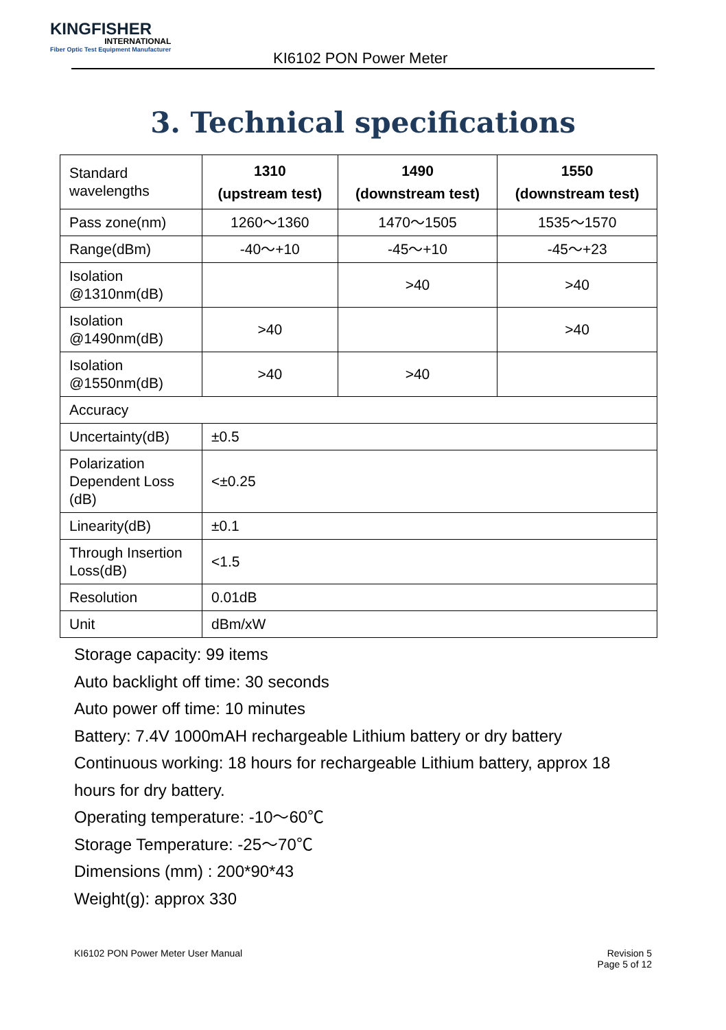KINGFISHER
INTERNATIONAL
Fiber Optic Test Equipment Manufacturer
KI6102 PON Power Meter
3. Technical specifications
| Standard wavelengths | 1310 (upstream test) | 1490 (downstream test) | 1550 (downstream test) |
| Pass zone(nm) | 1260～1360 | 1470～1505 | 1535～1570 |
| Range(dBm) | -40～+10 | -45～+10 | -45～+23 |
| Isolation @1310nm(dB) | | >40 | >40 |
| Isolation @1490nm(dB) | >40 | | >40 |
| Isolation @1550nm(dB) | >40 | >40 | |
| Accuracy | | | |
| Uncertainty(dB) | ±0.5 | | |
| Polarization Dependent Loss (dB) | <±0.25 | | |
| Linearity(dB) | ±0.1 | | |
| Through Insertion Loss(dB) | <1.5 | | |
| Resolution | 0.01dB | | |
| Unit | dBm/xW | | |
Storage capacity: 99 items
Auto backlight off time: 30 seconds
Auto power off time: 10 minutes
Battery: 7.4V 1000mAH rechargeable Lithium battery or dry battery
Continuous working: 18 hours for rechargeable Lithium battery, approx 18 hours for dry battery.
Operating temperature: -10～60℃
Storage Temperature: -25～70℃
Dimensions (mm) : 200*90*43
Weight(g): approx 330
KI6102 PON Power Meter User Manual
Revision 5
Page 5 of 12